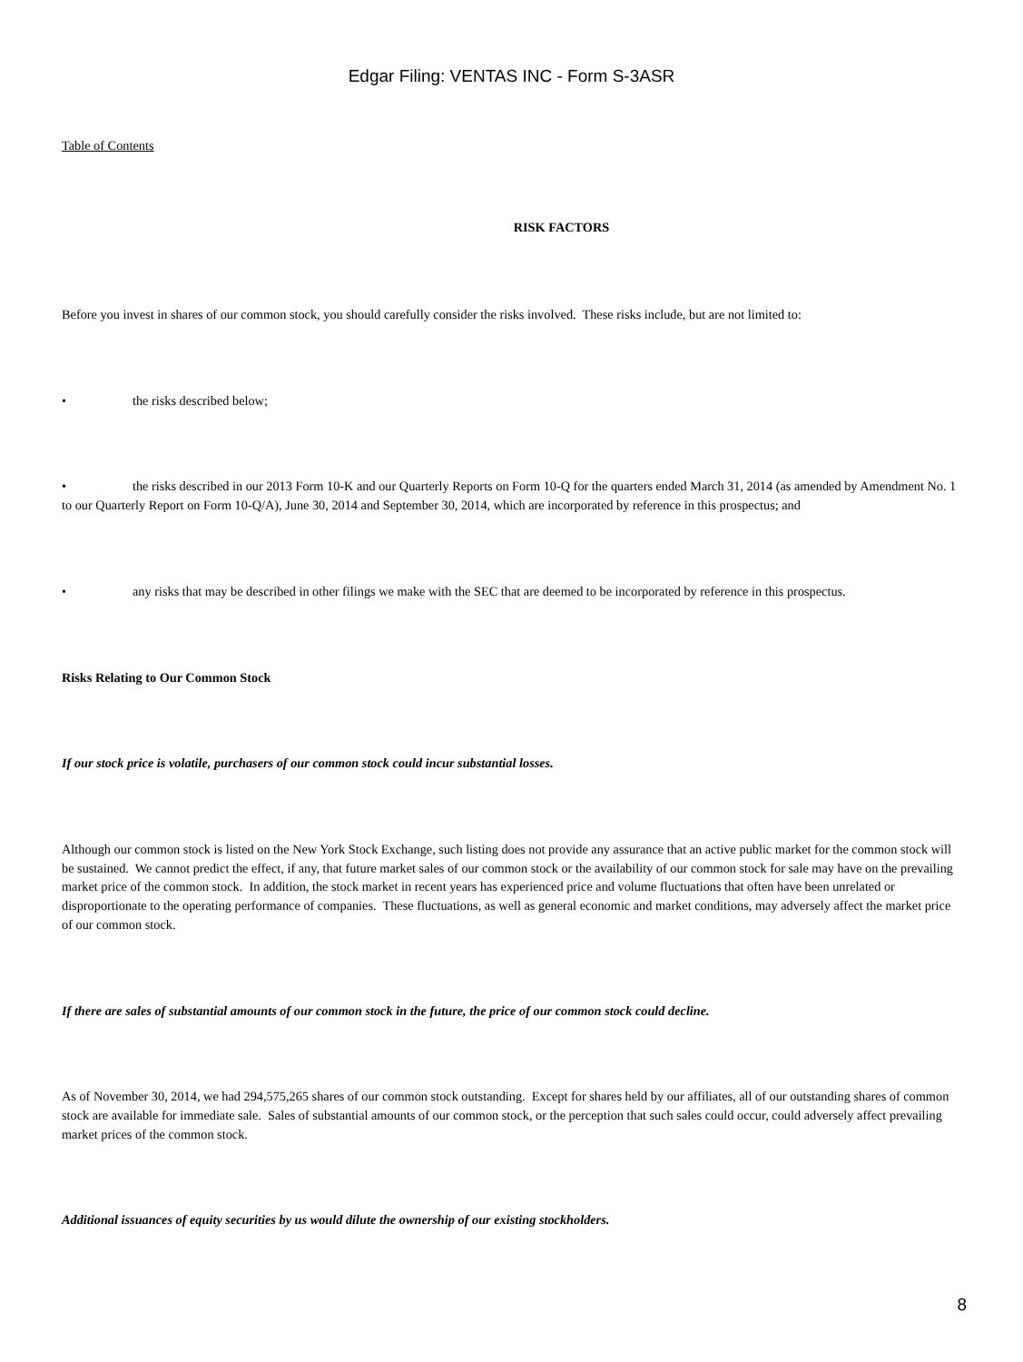Edgar Filing: VENTAS INC - Form S-3ASR
Table of Contents
RISK FACTORS
Before you invest in shares of our common stock, you should carefully consider the risks involved. These risks include, but are not limited to:
• the risks described below;
• the risks described in our 2013 Form 10-K and our Quarterly Reports on Form 10-Q for the quarters ended March 31, 2014 (as amended by Amendment No. 1 to our Quarterly Report on Form 10-Q/A), June 30, 2014 and September 30, 2014, which are incorporated by reference in this prospectus; and
• any risks that may be described in other filings we make with the SEC that are deemed to be incorporated by reference in this prospectus.
Risks Relating to Our Common Stock
If our stock price is volatile, purchasers of our common stock could incur substantial losses.
Although our common stock is listed on the New York Stock Exchange, such listing does not provide any assurance that an active public market for the common stock will be sustained. We cannot predict the effect, if any, that future market sales of our common stock or the availability of our common stock for sale may have on the prevailing market price of the common stock. In addition, the stock market in recent years has experienced price and volume fluctuations that often have been unrelated or disproportionate to the operating performance of companies. These fluctuations, as well as general economic and market conditions, may adversely affect the market price of our common stock.
If there are sales of substantial amounts of our common stock in the future, the price of our common stock could decline.
As of November 30, 2014, we had 294,575,265 shares of our common stock outstanding. Except for shares held by our affiliates, all of our outstanding shares of common stock are available for immediate sale. Sales of substantial amounts of our common stock, or the perception that such sales could occur, could adversely affect prevailing market prices of the common stock.
Additional issuances of equity securities by us would dilute the ownership of our existing stockholders.
8